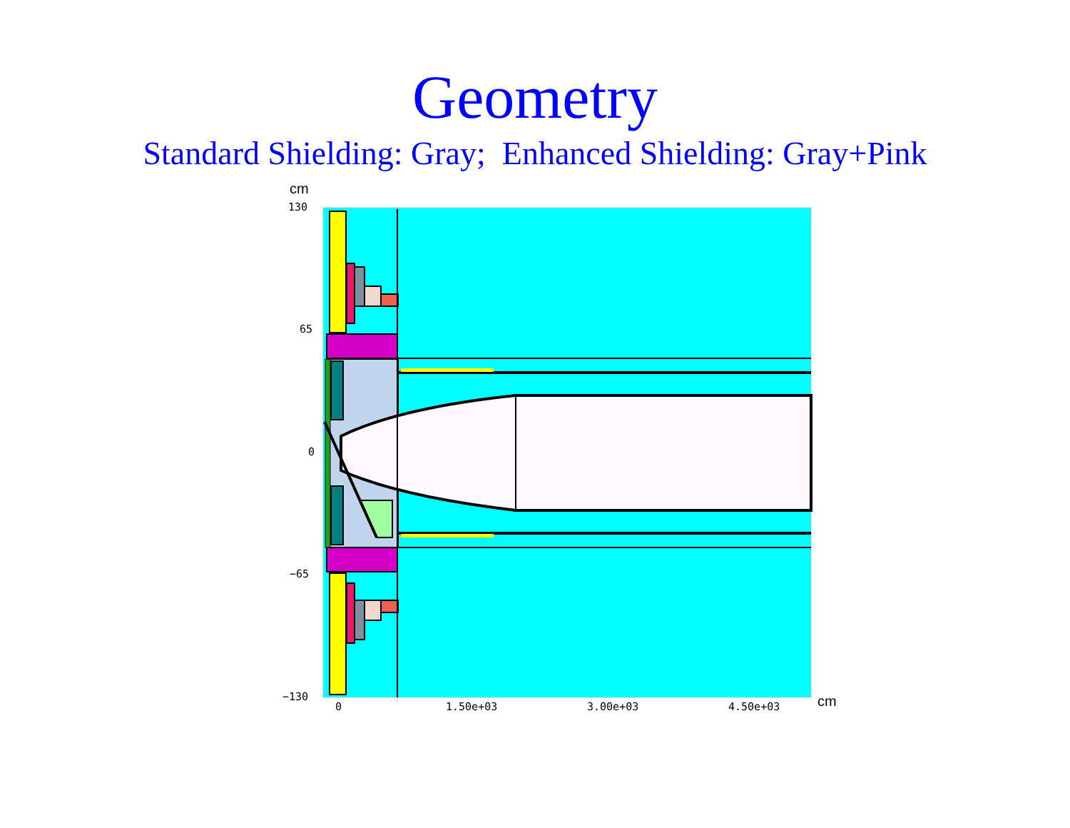Geometry
Standard Shielding: Gray; Enhanced Shielding: Gray+Pink
cm
130
65
0
−65
−130
0
1.50e+03
3.00e+03
4.50e+03
cm